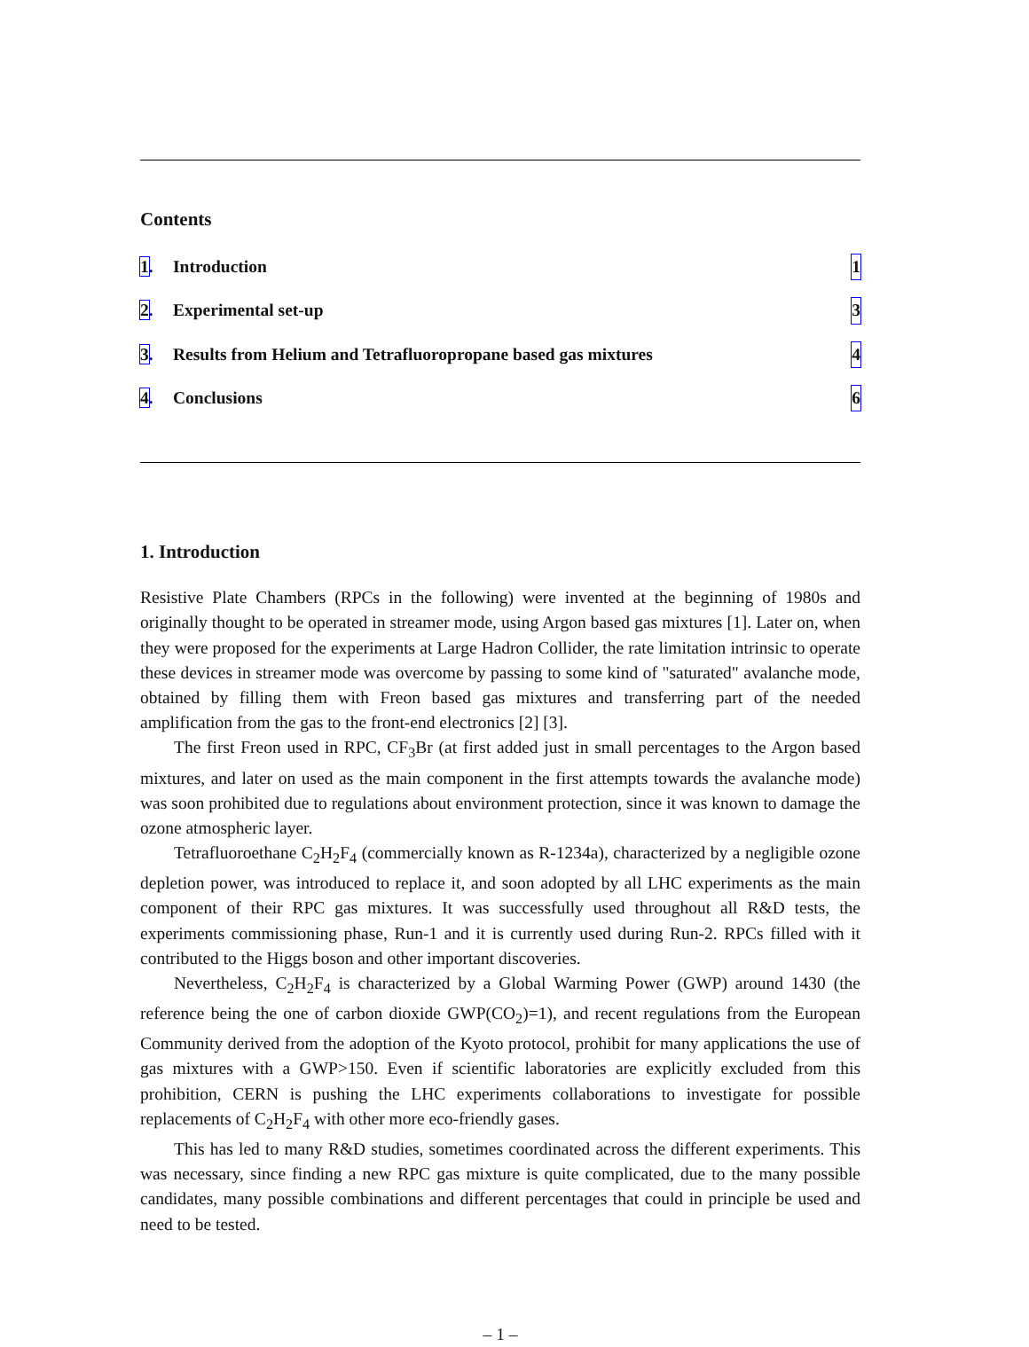Contents
1. Introduction 1
2. Experimental set-up 3
3. Results from Helium and Tetrafluoropropane based gas mixtures 4
4. Conclusions 6
1. Introduction
Resistive Plate Chambers (RPCs in the following) were invented at the beginning of 1980s and originally thought to be operated in streamer mode, using Argon based gas mixtures [1]. Later on, when they were proposed for the experiments at Large Hadron Collider, the rate limitation intrinsic to operate these devices in streamer mode was overcome by passing to some kind of "saturated" avalanche mode, obtained by filling them with Freon based gas mixtures and transferring part of the needed amplification from the gas to the front-end electronics [2] [3].
The first Freon used in RPC, CF<sub>3</sub>Br (at first added just in small percentages to the Argon based mixtures, and later on used as the main component in the first attempts towards the avalanche mode) was soon prohibited due to regulations about environment protection, since it was known to damage the ozone atmospheric layer.
Tetrafluoroethane C<sub>2</sub>H<sub>2</sub>F<sub>4</sub> (commercially known as R-1234a), characterized by a negligible ozone depletion power, was introduced to replace it, and soon adopted by all LHC experiments as the main component of their RPC gas mixtures. It was successfully used throughout all R&D tests, the experiments commissioning phase, Run-1 and it is currently used during Run-2. RPCs filled with it contributed to the Higgs boson and other important discoveries.
Nevertheless, C<sub>2</sub>H<sub>2</sub>F<sub>4</sub> is characterized by a Global Warming Power (GWP) around 1430 (the reference being the one of carbon dioxide GWP(CO<sub>2</sub>)=1), and recent regulations from the European Community derived from the adoption of the Kyoto protocol, prohibit for many applications the use of gas mixtures with a GWP>150. Even if scientific laboratories are explicitly excluded from this prohibition, CERN is pushing the LHC experiments collaborations to investigate for possible replacements of C<sub>2</sub>H<sub>2</sub>F<sub>4</sub> with other more eco-friendly gases.
This has led to many R&D studies, sometimes coordinated across the different experiments. This was necessary, since finding a new RPC gas mixture is quite complicated, due to the many possible candidates, many possible combinations and different percentages that could in principle be used and need to be tested.
– 1 –